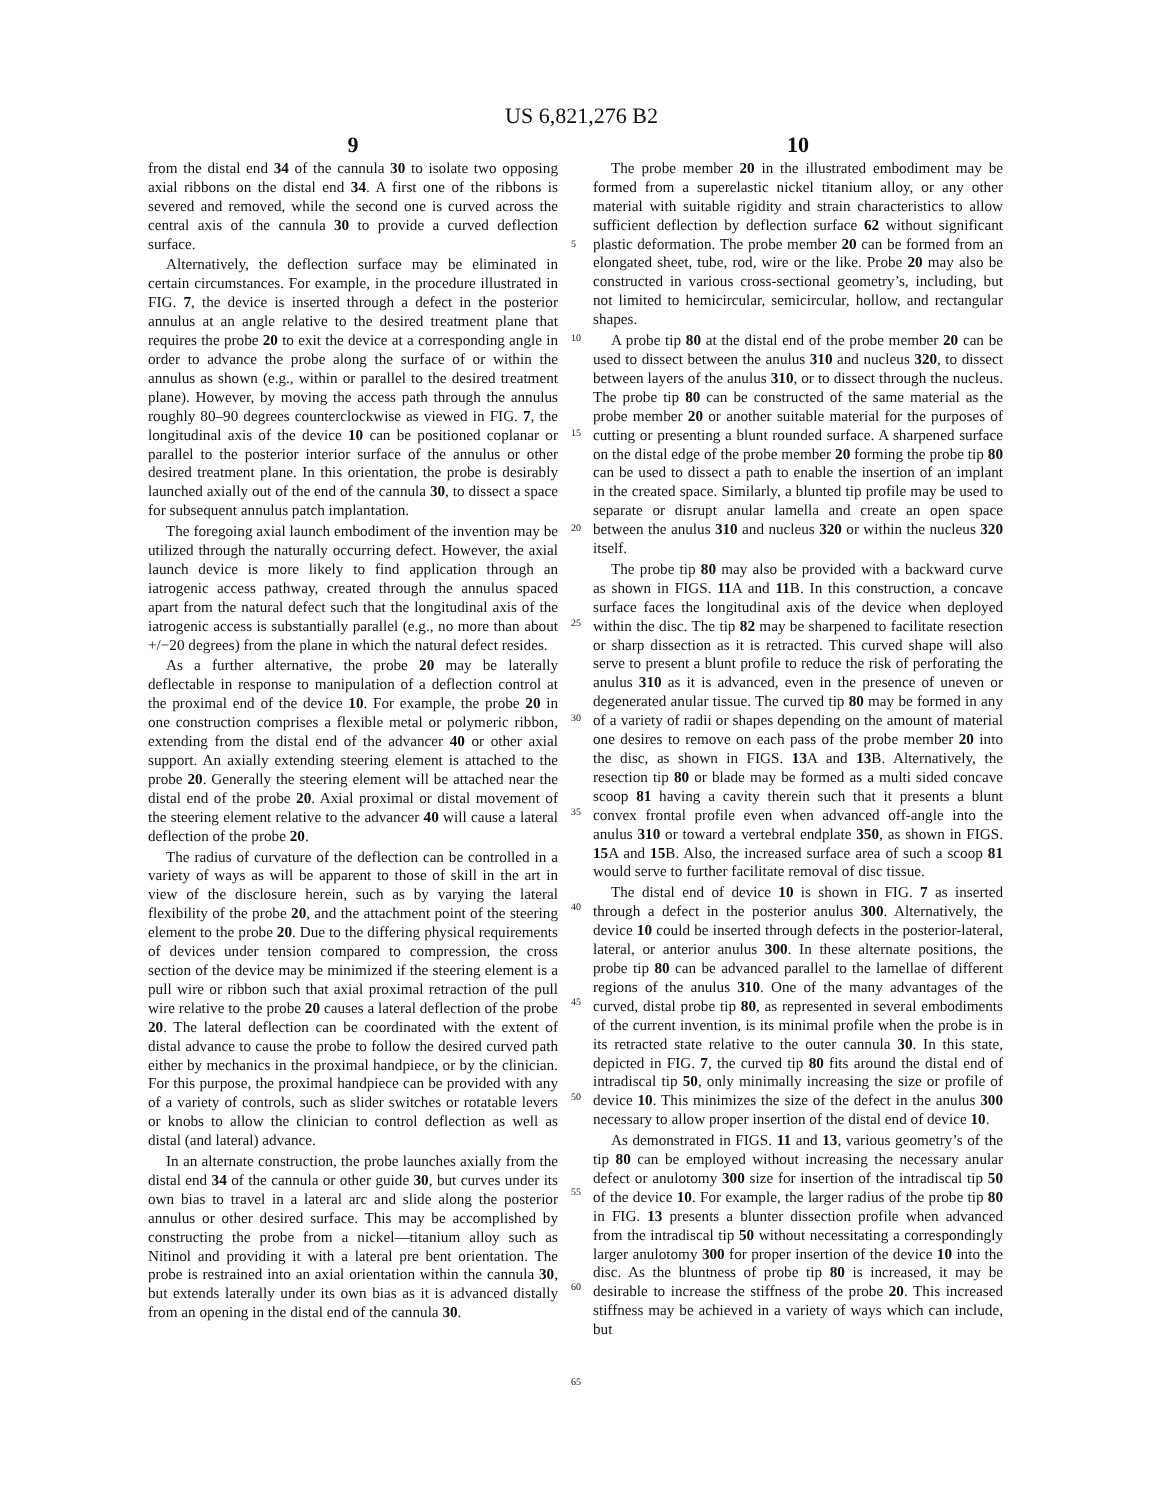US 6,821,276 B2
9
from the distal end 34 of the cannula 30 to isolate two opposing axial ribbons on the distal end 34. A first one of the ribbons is severed and removed, while the second one is curved across the central axis of the cannula 30 to provide a curved deflection surface.
Alternatively, the deflection surface may be eliminated in certain circumstances. For example, in the procedure illustrated in FIG. 7, the device is inserted through a defect in the posterior annulus at an angle relative to the desired treatment plane that requires the probe 20 to exit the device at a corresponding angle in order to advance the probe along the surface of or within the annulus as shown (e.g., within or parallel to the desired treatment plane). However, by moving the access path through the annulus roughly 80–90 degrees counterclockwise as viewed in FIG. 7, the longitudinal axis of the device 10 can be positioned coplanar or parallel to the posterior interior surface of the annulus or other desired treatment plane. In this orientation, the probe is desirably launched axially out of the end of the cannula 30, to dissect a space for subsequent annulus patch implantation.
The foregoing axial launch embodiment of the invention may be utilized through the naturally occurring defect. However, the axial launch device is more likely to find application through an iatrogenic access pathway, created through the annulus spaced apart from the natural defect such that the longitudinal axis of the iatrogenic access is substantially parallel (e.g., no more than about +/−20 degrees) from the plane in which the natural defect resides.
As a further alternative, the probe 20 may be laterally deflectable in response to manipulation of a deflection control at the proximal end of the device 10. For example, the probe 20 in one construction comprises a flexible metal or polymeric ribbon, extending from the distal end of the advancer 40 or other axial support. An axially extending steering element is attached to the probe 20. Generally the steering element will be attached near the distal end of the probe 20. Axial proximal or distal movement of the steering element relative to the advancer 40 will cause a lateral deflection of the probe 20.
The radius of curvature of the deflection can be controlled in a variety of ways as will be apparent to those of skill in the art in view of the disclosure herein, such as by varying the lateral flexibility of the probe 20, and the attachment point of the steering element to the probe 20. Due to the differing physical requirements of devices under tension compared to compression, the cross section of the device may be minimized if the steering element is a pull wire or ribbon such that axial proximal retraction of the pull wire relative to the probe 20 causes a lateral deflection of the probe 20. The lateral deflection can be coordinated with the extent of distal advance to cause the probe to follow the desired curved path either by mechanics in the proximal handpiece, or by the clinician. For this purpose, the proximal handpiece can be provided with any of a variety of controls, such as slider switches or rotatable levers or knobs to allow the clinician to control deflection as well as distal (and lateral) advance.
In an alternate construction, the probe launches axially from the distal end 34 of the cannula or other guide 30, but curves under its own bias to travel in a lateral arc and slide along the posterior annulus or other desired surface. This may be accomplished by constructing the probe from a nickel—titanium alloy such as Nitinol and providing it with a lateral pre bent orientation. The probe is restrained into an axial orientation within the cannula 30, but extends laterally under its own bias as it is advanced distally from an opening in the distal end of the cannula 30.
10
The probe member 20 in the illustrated embodiment may be formed from a superelastic nickel titanium alloy, or any other material with suitable rigidity and strain characteristics to allow sufficient deflection by deflection surface 62 without significant plastic deformation. The probe member 20 can be formed from an elongated sheet, tube, rod, wire or the like. Probe 20 may also be constructed in various cross-sectional geometry’s, including, but not limited to hemicircular, semicircular, hollow, and rectangular shapes.
A probe tip 80 at the distal end of the probe member 20 can be used to dissect between the anulus 310 and nucleus 320, to dissect between layers of the anulus 310, or to dissect through the nucleus. The probe tip 80 can be constructed of the same material as the probe member 20 or another suitable material for the purposes of cutting or presenting a blunt rounded surface. A sharpened surface on the distal edge of the probe member 20 forming the probe tip 80 can be used to dissect a path to enable the insertion of an implant in the created space. Similarly, a blunted tip profile may be used to separate or disrupt anular lamella and create an open space between the anulus 310 and nucleus 320 or within the nucleus 320 itself.
The probe tip 80 may also be provided with a backward curve as shown in FIGS. 11 A and 11 B. In this construction, a concave surface faces the longitudinal axis of the device when deployed within the disc. The tip 82 may be sharpened to facilitate resection or sharp dissection as it is retracted. This curved shape will also serve to present a blunt profile to reduce the risk of perforating the anulus 310 as it is advanced, even in the presence of uneven or degenerated anular tissue. The curved tip 80 may be formed in any of a variety of radii or shapes depending on the amount of material one desires to remove on each pass of the probe member 20 into the disc, as shown in FIGS. 13 A and 13 B. Alternatively, the resection tip 80 or blade may be formed as a multi sided concave scoop 81 having a cavity therein such that it presents a blunt convex frontal profile even when advanced off-angle into the anulus 310 or toward a vertebral endplate 350, as shown in FIGS. 15 A and 15 B. Also, the increased surface area of such a scoop 81 would serve to further facilitate removal of disc tissue.
The distal end of device 10 is shown in FIG. 7 as inserted through a defect in the posterior anulus 300. Alternatively, the device 10 could be inserted through defects in the posterior-lateral, lateral, or anterior anulus 300. In these alternate positions, the probe tip 80 can be advanced parallel to the lamellae of different regions of the anulus 310. One of the many advantages of the curved, distal probe tip 80, as represented in several embodiments of the current invention, is its minimal profile when the probe is in its retracted state relative to the outer cannula 30. In this state, depicted in FIG. 7, the curved tip 80 fits around the distal end of intradiscal tip 50, only minimally increasing the size or profile of device 10. This minimizes the size of the defect in the anulus 300 necessary to allow proper insertion of the distal end of device 10.
As demonstrated in FIGS. 11 and 13, various geometry’s of the tip 80 can be employed without increasing the necessary anular defect or anulotomy 300 size for insertion of the intradiscal tip 50 of the device 10. For example, the larger radius of the probe tip 80 in FIG. 13 presents a blunter dissection profile when advanced from the intradiscal tip 50 without necessitating a correspondingly larger anulotomy 300 for proper insertion of the device 10 into the disc. As the bluntness of probe tip 80 is increased, it may be desirable to increase the stiffness of the probe 20. This increased stiffness may be achieved in a variety of ways which can include, but
5
10
15
20
25
30
35
40
45
50
55
60
65